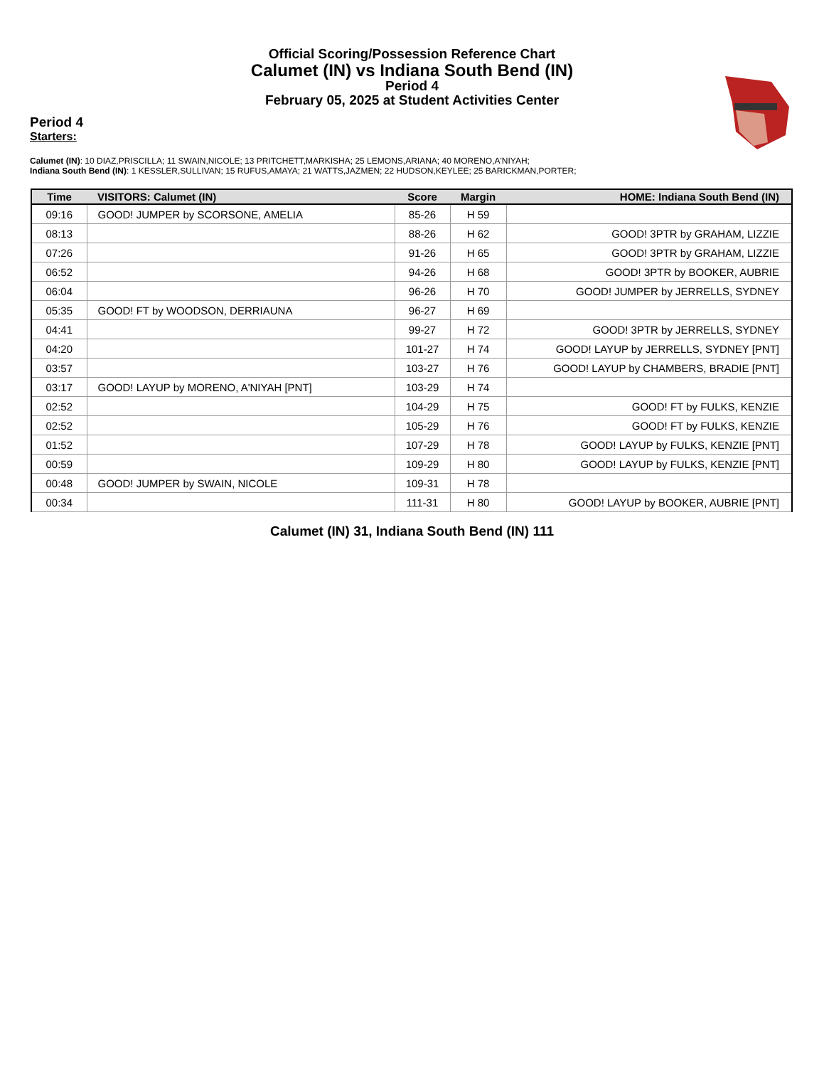Official Scoring/Possession Reference Chart
Calumet (IN) vs Indiana South Bend (IN)
Period 4
February 05, 2025 at Student Activities Center
Period 4
Starters:
Calumet (IN): 10 DIAZ,PRISCILLA; 11 SWAIN,NICOLE; 13 PRITCHETT,MARKISHA; 25 LEMONS,ARIANA; 40 MORENO,A'NIYAH;
Indiana South Bend (IN): 1 KESSLER,SULLIVAN; 15 RUFUS,AMAYA; 21 WATTS,JAZMEN; 22 HUDSON,KEYLEE; 25 BARICKMAN,PORTER;
| Time | VISITORS: Calumet (IN) | Score | Margin | HOME: Indiana South Bend (IN) |
| --- | --- | --- | --- | --- |
| 09:16 | GOOD! JUMPER by SCORSONE, AMELIA | 85-26 | H 59 | |
| 08:13 | | 88-26 | H 62 | GOOD! 3PTR by GRAHAM, LIZZIE |
| 07:26 | | 91-26 | H 65 | GOOD! 3PTR by GRAHAM, LIZZIE |
| 06:52 | | 94-26 | H 68 | GOOD! 3PTR by BOOKER, AUBRIE |
| 06:04 | | 96-26 | H 70 | GOOD! JUMPER by JERRELLS, SYDNEY |
| 05:35 | GOOD! FT by WOODSON, DERRIAUNA | 96-27 | H 69 | |
| 04:41 | | 99-27 | H 72 | GOOD! 3PTR by JERRELLS, SYDNEY |
| 04:20 | | 101-27 | H 74 | GOOD! LAYUP by JERRELLS, SYDNEY [PNT] |
| 03:57 | | 103-27 | H 76 | GOOD! LAYUP by CHAMBERS, BRADIE [PNT] |
| 03:17 | GOOD! LAYUP by MORENO, A'NIYAH [PNT] | 103-29 | H 74 | |
| 02:52 | | 104-29 | H 75 | GOOD! FT by FULKS, KENZIE |
| 02:52 | | 105-29 | H 76 | GOOD! FT by FULKS, KENZIE |
| 01:52 | | 107-29 | H 78 | GOOD! LAYUP by FULKS, KENZIE [PNT] |
| 00:59 | | 109-29 | H 80 | GOOD! LAYUP by FULKS, KENZIE [PNT] |
| 00:48 | GOOD! JUMPER by SWAIN, NICOLE | 109-31 | H 78 | |
| 00:34 | | 111-31 | H 80 | GOOD! LAYUP by BOOKER, AUBRIE [PNT] |
Calumet (IN) 31, Indiana South Bend (IN) 111